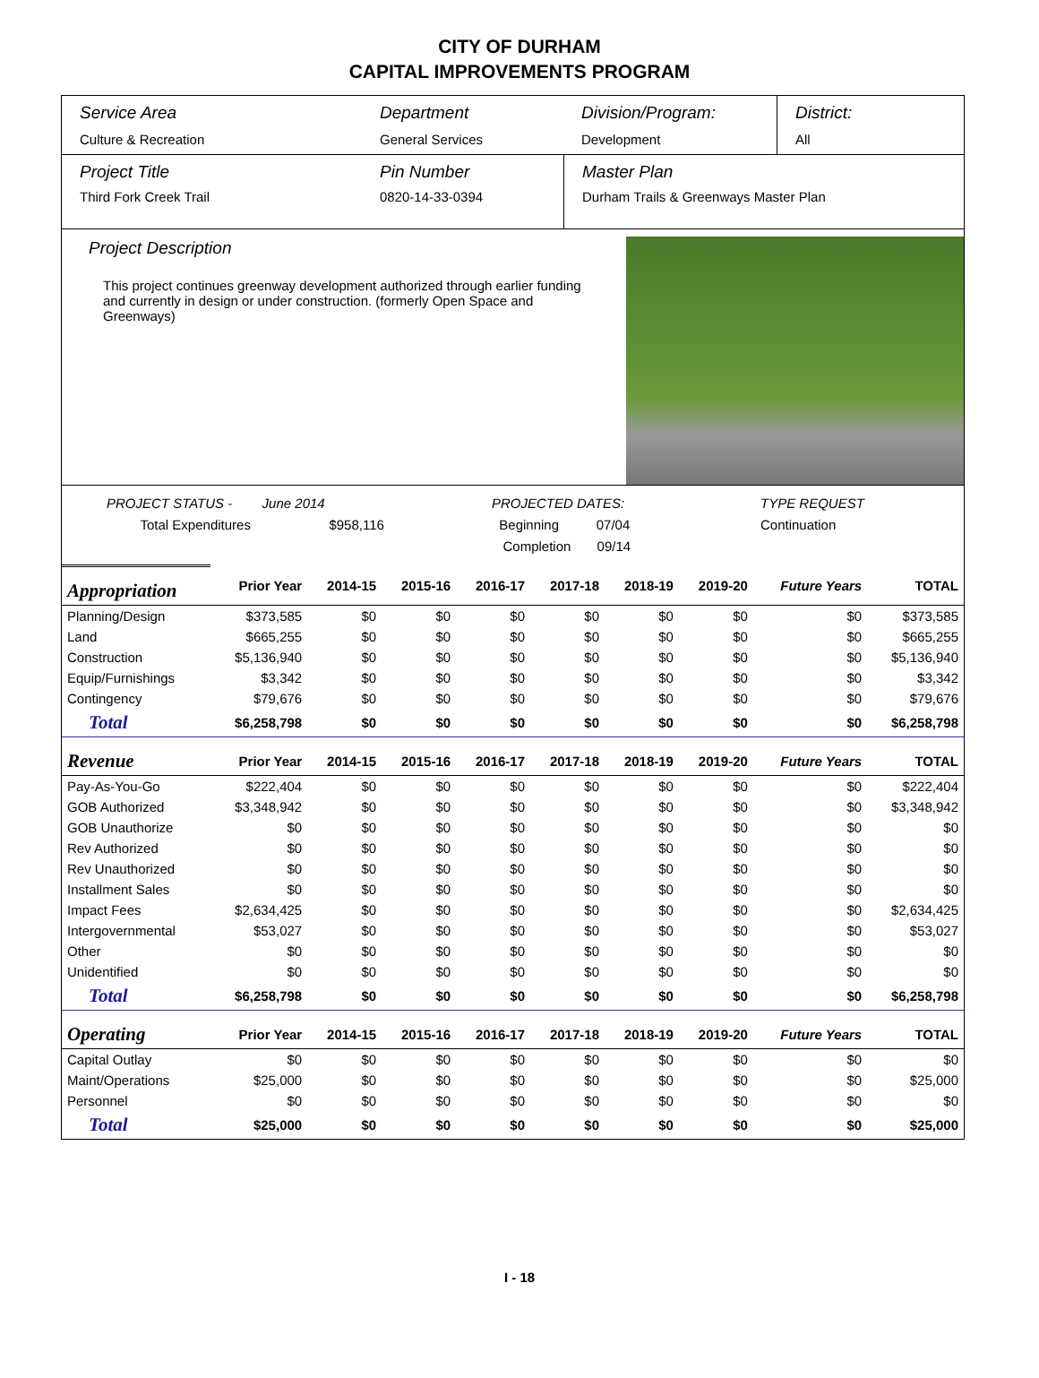CITY OF DURHAM
CAPITAL IMPROVEMENTS PROGRAM
Service Area
Culture & Recreation
Department
General Services
Division/Program:
Development
District:
All
Project Title
Third Fork Creek Trail
Pin Number
0820-14-33-0394
Master Plan
Durham Trails & Greenways Master Plan
Project Description
This project continues greenway development authorized through earlier funding and currently in design or under construction. (formerly Open Space and Greenways)
PROJECT STATUS - June 2014
Total Expenditures $958,116
PROJECTED DATES:
Beginning 07/04
Completion 09/14
TYPE REQUEST
Continuation
| Appropriation | Prior Year | 2014-15 | 2015-16 | 2016-17 | 2017-18 | 2018-19 | 2019-20 | Future Years | TOTAL |
| --- | --- | --- | --- | --- | --- | --- | --- | --- | --- |
| Planning/Design | $373,585 | $0 | $0 | $0 | $0 | $0 | $0 | $0 | $373,585 |
| Land | $665,255 | $0 | $0 | $0 | $0 | $0 | $0 | $0 | $665,255 |
| Construction | $5,136,940 | $0 | $0 | $0 | $0 | $0 | $0 | $0 | $5,136,940 |
| Equip/Furnishings | $3,342 | $0 | $0 | $0 | $0 | $0 | $0 | $0 | $3,342 |
| Contingency | $79,676 | $0 | $0 | $0 | $0 | $0 | $0 | $0 | $79,676 |
| Total | $6,258,798 | $0 | $0 | $0 | $0 | $0 | $0 | $0 | $6,258,798 |
| Revenue | Prior Year | 2014-15 | 2015-16 | 2016-17 | 2017-18 | 2018-19 | 2019-20 | Future Years | TOTAL |
| Pay-As-You-Go | $222,404 | $0 | $0 | $0 | $0 | $0 | $0 | $0 | $222,404 |
| GOB Authorized | $3,348,942 | $0 | $0 | $0 | $0 | $0 | $0 | $0 | $3,348,942 |
| GOB Unauthorize | $0 | $0 | $0 | $0 | $0 | $0 | $0 | $0 | $0 |
| Rev Authorized | $0 | $0 | $0 | $0 | $0 | $0 | $0 | $0 | $0 |
| Rev Unauthorized | $0 | $0 | $0 | $0 | $0 | $0 | $0 | $0 | $0 |
| Installment Sales | $0 | $0 | $0 | $0 | $0 | $0 | $0 | $0 | $0 |
| Impact Fees | $2,634,425 | $0 | $0 | $0 | $0 | $0 | $0 | $0 | $2,634,425 |
| Intergovernmental | $53,027 | $0 | $0 | $0 | $0 | $0 | $0 | $0 | $53,027 |
| Other | $0 | $0 | $0 | $0 | $0 | $0 | $0 | $0 | $0 |
| Unidentified | $0 | $0 | $0 | $0 | $0 | $0 | $0 | $0 | $0 |
| Total | $6,258,798 | $0 | $0 | $0 | $0 | $0 | $0 | $0 | $6,258,798 |
| Operating | Prior Year | 2014-15 | 2015-16 | 2016-17 | 2017-18 | 2018-19 | 2019-20 | Future Years | TOTAL |
| Capital Outlay | $0 | $0 | $0 | $0 | $0 | $0 | $0 | $0 | $0 |
| Maint/Operations | $25,000 | $0 | $0 | $0 | $0 | $0 | $0 | $0 | $25,000 |
| Personnel | $0 | $0 | $0 | $0 | $0 | $0 | $0 | $0 | $0 |
| Total | $25,000 | $0 | $0 | $0 | $0 | $0 | $0 | $0 | $25,000 |
I - 18